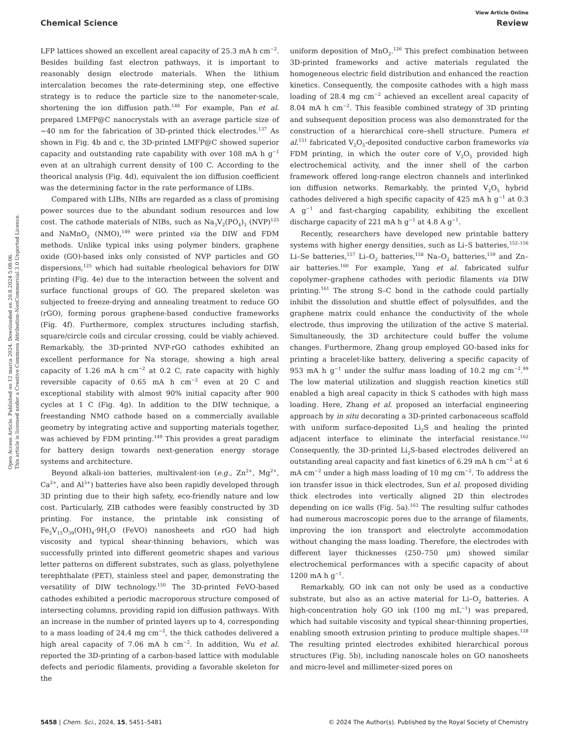Open Access Article. Published on 12 marca 2024. Downloaded on 20.8.2024 5:08:06.
This article is licensed under a Creative Commons Attribution-NonCommercial 3.0 Unported Licence.
View Article Online
Chemical Science Review
LFP lattices showed an excellent areal capacity of 25.3 mA h cm<sup>−2</sup>. Besides building fast electron pathways, it is important to reasonably design electrode materials. When the lithium intercalation becomes the rate-determining step, one effective strategy is to reduce the particle size to the nanometer-scale, shortening the ion diffusion path.<sup>148</sup> For example, Pan et al. prepared LMFP@C nanocrystals with an average particle size of ∼40 nm for the fabrication of 3D-printed thick electrodes.<sup>137</sup> As shown in Fig. 4b and c, the 3D-printed LMFP@C showed superior capacity and outstanding rate capability with over 108 mA h g<sup>−1</sup> even at an ultrahigh current density of 100 C. According to the theorical analysis (Fig. 4d), equivalent the ion diffusion coefficient was the determining factor in the rate performance of LIBs.
Compared with LIBs, NIBs are regarded as a class of promising power sources due to the abundant sodium resources and low cost. The cathode materials of NIBs, such as Na<sub>3</sub>V<sub>2</sub>(PO<sub>4</sub>)<sub>3</sub> (NVP)<sup>125</sup> and NaMnO<sub>2</sub> (NMO),<sup>149</sup> were printed via the DIW and FDM methods. Unlike typical inks using polymer binders, graphene oxide (GO)-based inks only consisted of NVP particles and GO dispersions,<sup>125</sup> which had suitable rheological behaviors for DIW printing (Fig. 4e) due to the interaction between the solvent and surface functional groups of GO. The prepared skeleton was subjected to freeze-drying and annealing treatment to reduce GO (rGO), forming porous graphene-based conductive frameworks (Fig. 4f). Furthermore, complex structures including starfish, square/circle coils and circular crossing, could be viably achieved. Remarkably, the 3D-printed NVP-rGO cathodes exhibited an excellent performance for Na storage, showing a high areal capacity of 1.26 mA h cm<sup>−2</sup> at 0.2 C, rate capacity with highly reversible capacity of 0.65 mA h cm<sup>−2</sup> even at 20 C and exceptional stability with almost 90% initial capacity after 900 cycles at 1 C (Fig. 4g). In addition to the DIW technique, a freestanding NMO cathode based on a commercially available geometry by integrating active and supporting materials together, was achieved by FDM printing.<sup>149</sup> This provides a great paradigm for battery design towards next-generation energy storage systems and architecture.
Beyond alkali-ion batteries, multivalent-ion (e.g., Zn<sup>2+</sup>, Mg<sup>2+</sup>, Ca<sup>2+</sup>, and Al<sup>3+</sup>) batteries have also been rapidly developed through 3D printing due to their high safety, eco-friendly nature and low cost. Particularly, ZIB cathodes were feasibly constructed by 3D printing. For instance, the printable ink consisting of Fe<sub>5</sub>V<sub>15</sub>O<sub>39</sub>(OH)<sub>9</sub>·9H<sub>2</sub>O (FeVO) nanosheets and rGO had high viscosity and typical shear-thinning behaviors, which was successfully printed into different geometric shapes and various letter patterns on different substrates, such as glass, polyethylene terephthalate (PET), stainless steel and paper, demonstrating the versatility of DIW technology.<sup>150</sup> The 3D-printed FeVO-based cathodes exhibited a periodic macroporous structure composed of intersecting columns, providing rapid ion diffusion pathways. With an increase in the number of printed layers up to 4, corresponding to a mass loading of 24.4 mg cm<sup>−2</sup>, the thick cathodes delivered a high areal capacity of 7.06 mA h cm<sup>−2</sup>. In addition, Wu et al. reported the 3D-printing of a carbon-based lattice with modulable defects and periodic filaments, providing a favorable skeleton for the
uniform deposition of MnO<sub>2</sub>.<sup>126</sup> This prefect combination between 3D-printed frameworks and active materials regulated the homogeneous electric field distribution and enhanced the reaction kinetics. Consequently, the composite cathodes with a high mass loading of 28.4 mg cm<sup>−2</sup> achieved an excellent areal capacity of 8.04 mA h cm<sup>−2</sup>. This feasible combined strategy of 3D printing and subsequent deposition process was also demonstrated for the construction of a hierarchical core–shell structure. Pumera et al.<sup>151</sup> fabricated V<sub>2</sub>O<sub>5</sub>-deposited conductive carbon frameworks via FDM printing, in which the outer core of V<sub>2</sub>O<sub>5</sub> provided high electrochemical activity, and the inner shell of the carbon framework offered long-range electron channels and interlinked ion diffusion networks. Remarkably, the printed V<sub>2</sub>O<sub>5</sub> hybrid cathodes delivered a high specific capacity of 425 mA h g<sup>−1</sup> at 0.3 A g<sup>−1</sup> and fast-charging capability, exhibiting the excellent discharge capacity of 221 mA h g<sup>−1</sup> at 4.8 A g<sup>−1</sup>.
Recently, researchers have developed new printable battery systems with higher energy densities, such as Li–S batteries,<sup>152–156</sup> Li–Se batteries,<sup>157</sup> Li–O<sub>2</sub> batteries,<sup>158</sup> Na–O<sub>2</sub> batteries,<sup>159</sup> and Zn–air batteries.<sup>160</sup> For example, Yang et al. fabricated sulfur copolymer–graphene cathodes with periodic filaments via DIW printing.<sup>161</sup> The strong S–C bond in the cathode could partially inhibit the dissolution and shuttle effect of polysulfides, and the graphene matrix could enhance the conductivity of the whole electrode, thus improving the utilization of the active S material. Simultaneously, the 3D architecture could buffer the volume changes. Furthermore, Zhang group employed GO-based inks for printing a bracelet-like battery, delivering a specific capacity of 953 mA h g<sup>−1</sup> under the sulfur mass loading of 10.2 mg cm<sup>−2</sup>.<sup>99</sup> The low material utilization and sluggish reaction kinetics still enabled a high areal capacity in thick S cathodes with high mass loading. Here, Zhang et al. proposed an interfacial engineering approach by in situ decorating a 3D-printed carbonaceous scaffold with uniform surface-deposited Li<sub>2</sub>S and healing the printed adjacent interface to eliminate the interfacial resistance.<sup>162</sup> Consequently, the 3D-printed Li<sub>2</sub>S-based electrodes delivered an outstanding areal capacity and fast kinetics of 6.29 mA h cm<sup>−2</sup> at 6 mA cm<sup>−2</sup> under a high mass loading of 10 mg cm<sup>−2</sup>. To address the ion transfer issue in thick electrodes, Sun et al. proposed dividing thick electrodes into vertically aligned 2D thin electrodes depending on ice walls (Fig. 5a).<sup>163</sup> The resulting sulfur cathodes had numerous macroscopic pores due to the arrange of filaments, improving the ion transport and electrolyte accommodation without changing the mass loading. Therefore, the electrodes with different layer thicknesses (250–750 μm) showed similar electrochemical performances with a specific capacity of about 1200 mA h g<sup>−1</sup>.
Remarkably, GO ink can not only be used as a conductive substrate, but also as an active material for Li–O<sub>2</sub> batteries. A high-concentration holy GO ink (100 mg mL<sup>−1</sup>) was prepared, which had suitable viscosity and typical shear-thinning properties, enabling smooth extrusion printing to produce multiple shapes.<sup>128</sup> The resulting printed electrodes exhibited hierarchical porous structures (Fig. 5b), including nanoscale holes on GO nanosheets and micro-level and millimeter-sized pores on
5458 | Chem. Sci., 2024, 15, 5451–5481 © 2024 The Author(s). Published by the Royal Society of Chemistry